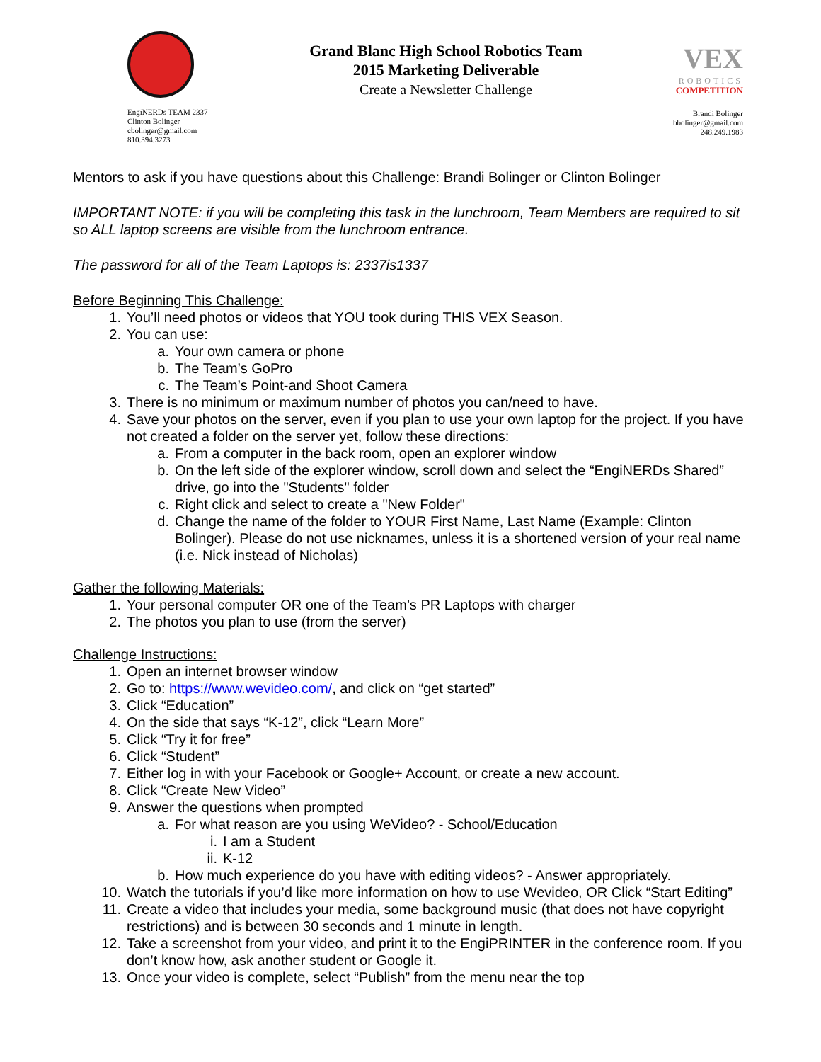EngiNERDs TEAM 2337
Clinton Bolinger
cbolinger@gmail.com
810.394.3273
Grand Blanc High School Robotics Team
2015 Marketing Deliverable
Create a Newsletter Challenge
VEX
ROBOTICS
COMPETITION
Brandi Bolinger
bbolinger@gmail.com
248.249.1983
Mentors to ask if you have questions about this Challenge: Brandi Bolinger or Clinton Bolinger
IMPORTANT NOTE: if you will be completing this task in the lunchroom, Team Members are required to sit so ALL laptop screens are visible from the lunchroom entrance.
The password for all of the Team Laptops is: 2337is1337
Before Beginning This Challenge:
1. You’ll need photos or videos that YOU took during THIS VEX Season.
2. You can use:
a. Your own camera or phone
b. The Team’s GoPro
c. The Team’s Point-and Shoot Camera
3. There is no minimum or maximum number of photos you can/need to have.
4. Save your photos on the server, even if you plan to use your own laptop for the project. If you have not created a folder on the server yet, follow these directions:
a. From a computer in the back room, open an explorer window
b. On the left side of the explorer window, scroll down and select the “EngiNERDs Shared” drive, go into the "Students" folder
c. Right click and select to create a "New Folder"
d. Change the name of the folder to YOUR First Name, Last Name (Example: Clinton Bolinger). Please do not use nicknames, unless it is a shortened version of your real name (i.e. Nick instead of Nicholas)
Gather the following Materials:
1. Your personal computer OR one of the Team’s PR Laptops with charger
2. The photos you plan to use (from the server)
Challenge Instructions:
1. Open an internet browser window
2. Go to: https://www.wevideo.com/, and click on “get started”
3. Click “Education”
4. On the side that says “K-12”, click “Learn More”
5. Click “Try it for free”
6. Click “Student”
7. Either log in with your Facebook or Google+ Account, or create a new account.
8. Click “Create New Video”
9. Answer the questions when prompted
a. For what reason are you using WeVideo? - School/Education
i. I am a Student
ii. K-12
b. How much experience do you have with editing videos? - Answer appropriately.
10. Watch the tutorials if you’d like more information on how to use Wevideo, OR Click “Start Editing”
11. Create a video that includes your media, some background music (that does not have copyright restrictions) and is between 30 seconds and 1 minute in length.
12. Take a screenshot from your video, and print it to the EngiPRINTER in the conference room. If you don’t know how, ask another student or Google it.
13. Once your video is complete, select “Publish” from the menu near the top